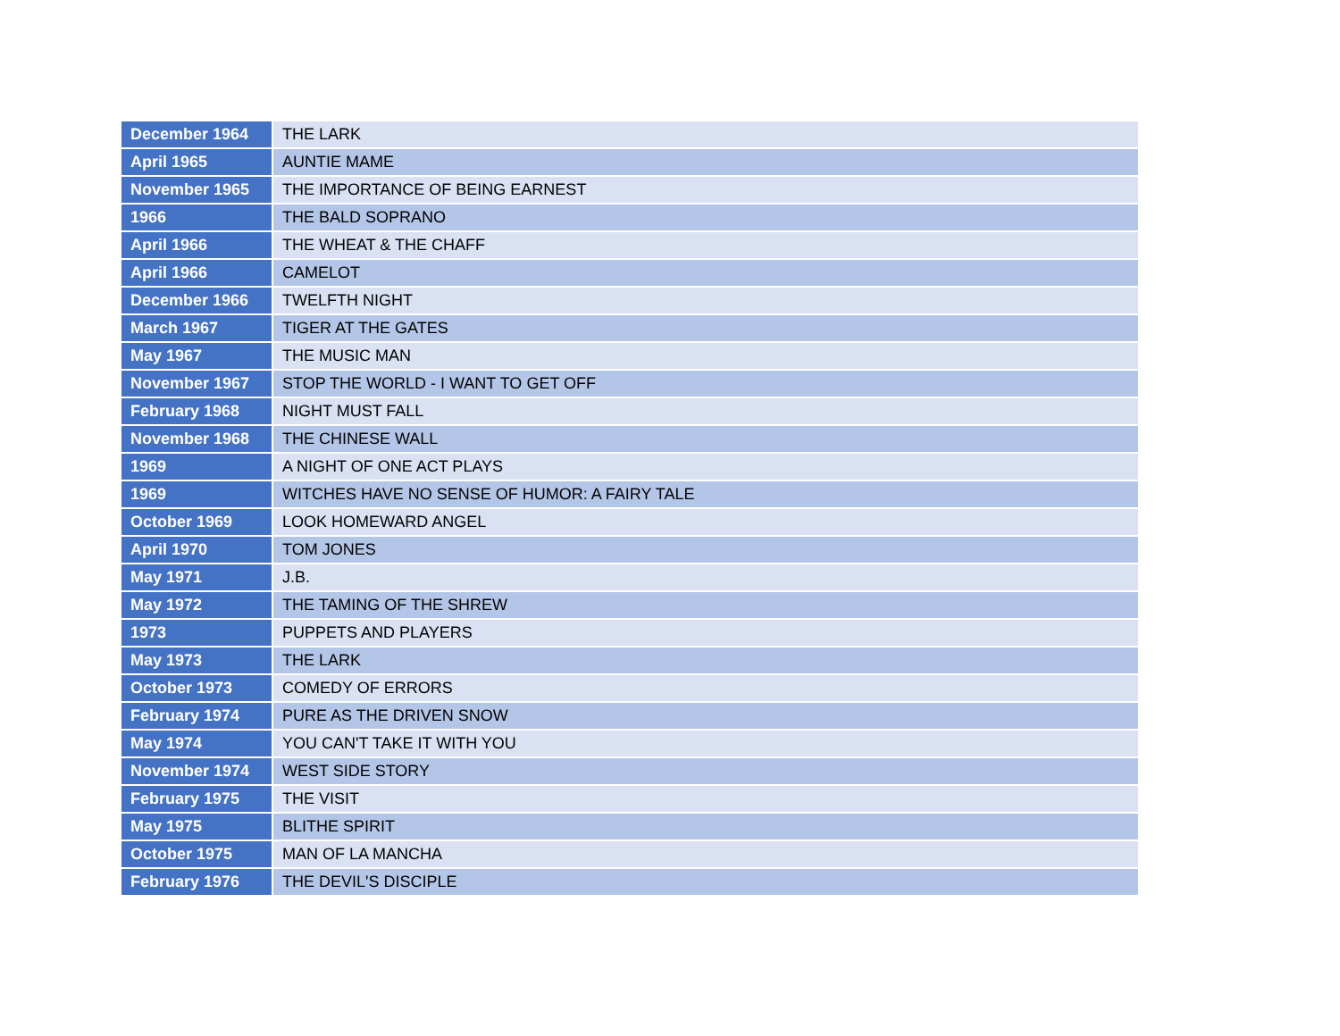| December 1964 | THE LARK |
| April 1965 | AUNTIE MAME |
| November 1965 | THE IMPORTANCE OF BEING EARNEST |
| 1966 | THE BALD SOPRANO |
| April 1966 | THE WHEAT & THE CHAFF |
| April 1966 | CAMELOT |
| December 1966 | TWELFTH NIGHT |
| March 1967 | TIGER AT THE GATES |
| May 1967 | THE MUSIC MAN |
| November 1967 | STOP THE WORLD - I WANT TO GET OFF |
| February 1968 | NIGHT MUST FALL |
| November 1968 | THE CHINESE WALL |
| 1969 | A NIGHT OF ONE ACT PLAYS |
| 1969 | WITCHES HAVE NO SENSE OF HUMOR: A FAIRY TALE |
| October 1969 | LOOK HOMEWARD ANGEL |
| April 1970 | TOM JONES |
| May 1971 | J.B. |
| May 1972 | THE TAMING OF THE SHREW |
| 1973 | PUPPETS AND PLAYERS |
| May 1973 | THE LARK |
| October 1973 | COMEDY OF ERRORS |
| February 1974 | PURE AS THE DRIVEN SNOW |
| May 1974 | YOU CAN'T TAKE IT WITH YOU |
| November 1974 | WEST SIDE STORY |
| February 1975 | THE VISIT |
| May 1975 | BLITHE SPIRIT |
| October 1975 | MAN OF LA MANCHA |
| February 1976 | THE DEVIL'S DISCIPLE |